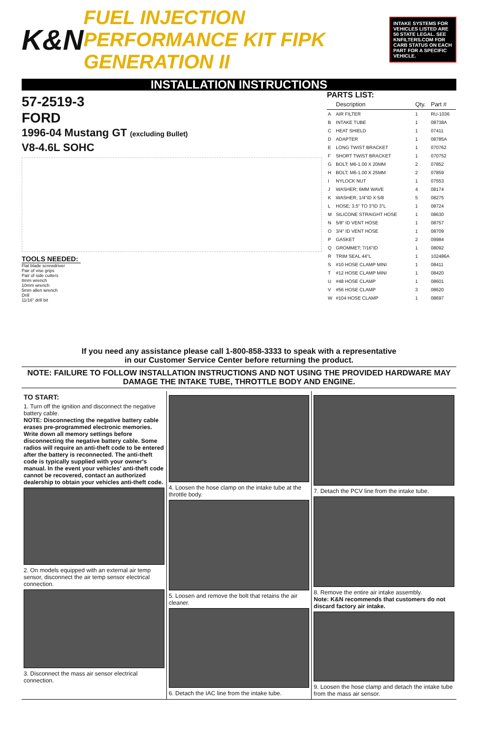K&N
FUEL INJECTION PERFORMANCE KIT FIPK GENERATION II
INTAKE SYSTEMS FOR VEHICLES LISTED ARE 50 STATE LEGAL. SEE KNFILTERS.COM FOR CARB STATUS ON EACH PART FOR A SPECIFIC VEHICLE.
INSTALLATION INSTRUCTIONS
57-2519-3
FORD
1996-04 Mustang GT (excluding Bullet)
V8-4.6L SOHC
TOOLS NEEDED:
Flat blade screwdriver
Pair of vise grips
Pair of side cutters
8mm wrench
10mm wrench
5mm allen wrench
Drill
11/16" drill bit
PARTS LIST:
| | Description | Qty. | Part # |
| --- | --- | --- | --- |
| A | AIR FILTER | 1 | RU-1036 |
| B | INTAKE TUBE | 1 | 08738A |
| C | HEAT SHIELD | 1 | 07411 |
| D | ADAPTER | 1 | 08785A |
| E | LONG TWIST BRACKET | 1 | 070762 |
| F | SHORT TWIST BRACKET | 1 | 070752 |
| G | BOLT; M6-1.00 X 20MM | 2 | 07852 |
| H | BOLT; M6-1.00 X 25MM | 2 | 07859 |
| I | NYLOCK NUT | 1 | 07553 |
| J | WASHER; 6MM WAVE | 4 | 08174 |
| K | WASHER; 1/4"ID X 5/8 | 5 | 08275 |
| L | HOSE; 3.5" TO 3"ID 3"L | 1 | 08724 |
| M | SILICONE STRAIGHT HOSE | 1 | 08630 |
| N | 5/8" ID VENT HOSE | 1 | 08757 |
| O | 3/4" ID VENT HOSE | 1 | 08709 |
| P | GASKET | 2 | 09984 |
| Q | GROMMET; 7/16"ID | 1 | 08092 |
| R | TRIM SEAL 44"L | 1 | 102486A |
| S | #10 HOSE CLAMP MINI | 1 | 08411 |
| T | #12 HOSE CLAMP MINI | 1 | 08420 |
| U | #48 HOSE CLAMP | 1 | 08601 |
| V | #56 HOSE CLAMP | 3 | 08620 |
| W | #104 HOSE CLAMP | 1 | 08697 |
If you need any assistance please call 1-800-858-3333 to speak with a representative
in our Customer Service Center before returning the product.
NOTE: FAILURE TO FOLLOW INSTALLATION INSTRUCTIONS AND NOT USING THE PROVIDED HARDWARE MAY DAMAGE THE INTAKE TUBE, THROTTLE BODY AND ENGINE.
TO START:
1. Turn off the ignition and disconnect the negative battery cable.
NOTE: Disconnecting the negative battery cable erases pre-programmed electronic memories. Write down all memory settings before disconnecting the negative battery cable. Some radios will require an anti-theft code to be entered after the battery is reconnected. The anti-theft code is typically supplied with your owner's manual. In the event your vehicles' anti-theft code cannot be recovered, contact an authorized dealership to obtain your vehicles anti-theft code.
2. On models equipped with an external air temp sensor, disconnect the air temp sensor electrical connection.
3. Disconnect the mass air sensor electrical connection.
4. Loosen the hose clamp on the intake tube at the throttle body.
5. Loosen and remove the bolt that retains the air cleaner.
6. Detach the IAC line from the intake tube.
7. Detach the PCV line from the intake tube.
8. Remove the entire air intake assembly.
Note: K&N recommends that customers do not discard factory air intake.
9. Loosen the hose clamp and detach the intake tube from the mass air sensor.